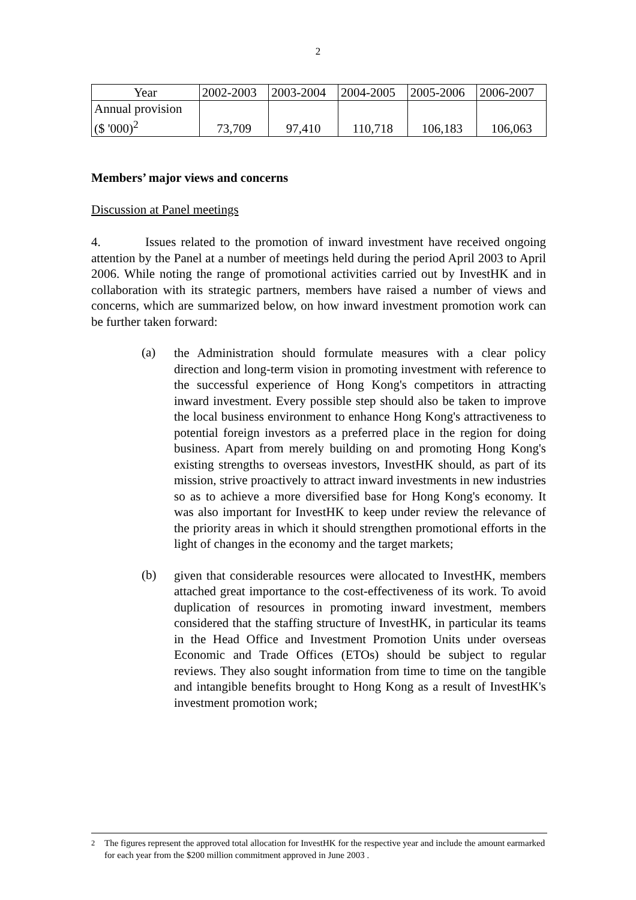2
| Year | 2002-2003 | 2003-2004 | 2004-2005 | 2005-2006 | 2006-2007 |
| Annual provision ($ '000)<sup>2</sup> | 73,709 | 97,410 | 110,718 | 106,183 | 106,063 |
Members’ major views and concerns
Discussion at Panel meetings
4. Issues related to the promotion of inward investment have received ongoing attention by the Panel at a number of meetings held during the period April 2003 to April 2006. While noting the range of promotional activities carried out by InvestHK and in collaboration with its strategic partners, members have raised a number of views and concerns, which are summarized below, on how inward investment promotion work can be further taken forward:
(a)
the Administration should formulate measures with a clear policy direction and long-term vision in promoting investment with reference to the successful experience of Hong Kong's competitors in attracting inward investment. Every possible step should also be taken to improve the local business environment to enhance Hong Kong's attractiveness to potential foreign investors as a preferred place in the region for doing business. Apart from merely building on and promoting Hong Kong's existing strengths to overseas investors, InvestHK should, as part of its mission, strive proactively to attract inward investments in new industries so as to achieve a more diversified base for Hong Kong's economy. It was also important for InvestHK to keep under review the relevance of the priority areas in which it should strengthen promotional efforts in the light of changes in the economy and the target markets;
(b)
given that considerable resources were allocated to InvestHK, members attached great importance to the cost-effectiveness of its work. To avoid duplication of resources in promoting inward investment, members considered that the staffing structure of InvestHK, in particular its teams in the Head Office and Investment Promotion Units under overseas Economic and Trade Offices (ETOs) should be subject to regular reviews. They also sought information from time to time on the tangible and intangible benefits brought to Hong Kong as a result of InvestHK's investment promotion work;
<sup>2</sup> The figures represent the approved total allocation for InvestHK for the respective year and include the amount earmarked for each year from the $200 million commitment approved in June 2003 .